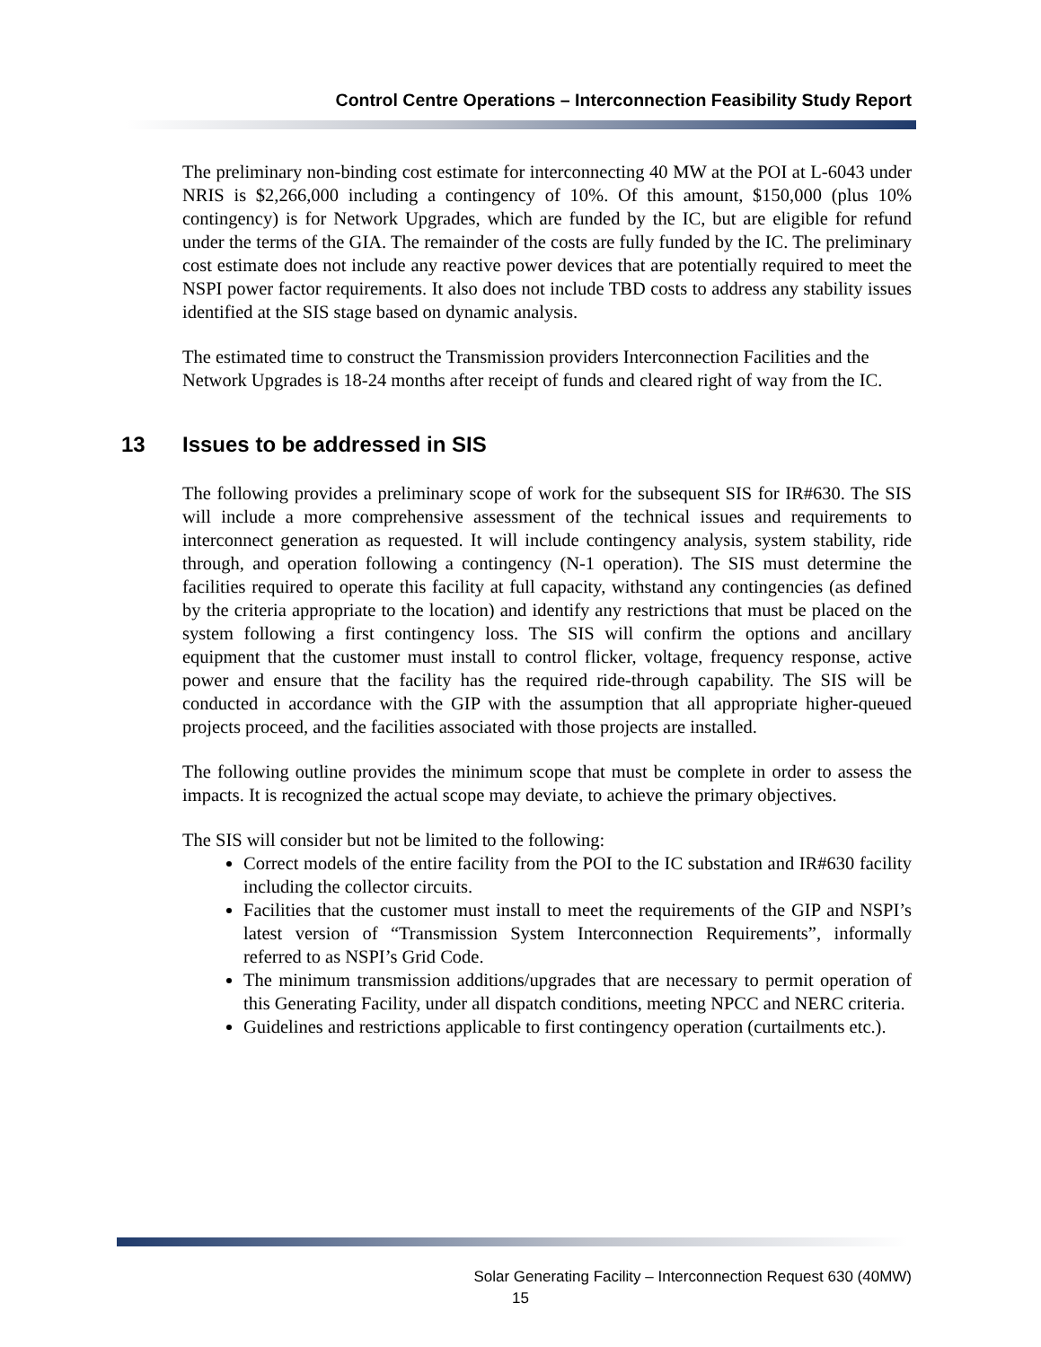Control Centre Operations – Interconnection Feasibility Study Report
The preliminary non-binding cost estimate for interconnecting 40 MW at the POI at L-6043 under NRIS is $2,266,000 including a contingency of 10%. Of this amount, $150,000 (plus 10% contingency) is for Network Upgrades, which are funded by the IC, but are eligible for refund under the terms of the GIA. The remainder of the costs are fully funded by the IC. The preliminary cost estimate does not include any reactive power devices that are potentially required to meet the NSPI power factor requirements. It also does not include TBD costs to address any stability issues identified at the SIS stage based on dynamic analysis.
The estimated time to construct the Transmission providers Interconnection Facilities and the Network Upgrades is 18-24 months after receipt of funds and cleared right of way from the IC.
13 Issues to be addressed in SIS
The following provides a preliminary scope of work for the subsequent SIS for IR#630. The SIS will include a more comprehensive assessment of the technical issues and requirements to interconnect generation as requested. It will include contingency analysis, system stability, ride through, and operation following a contingency (N-1 operation). The SIS must determine the facilities required to operate this facility at full capacity, withstand any contingencies (as defined by the criteria appropriate to the location) and identify any restrictions that must be placed on the system following a first contingency loss. The SIS will confirm the options and ancillary equipment that the customer must install to control flicker, voltage, frequency response, active power and ensure that the facility has the required ride-through capability. The SIS will be conducted in accordance with the GIP with the assumption that all appropriate higher-queued projects proceed, and the facilities associated with those projects are installed.
The following outline provides the minimum scope that must be complete in order to assess the impacts. It is recognized the actual scope may deviate, to achieve the primary objectives.
The SIS will consider but not be limited to the following:
Correct models of the entire facility from the POI to the IC substation and IR#630 facility including the collector circuits.
Facilities that the customer must install to meet the requirements of the GIP and NSPI’s latest version of “Transmission System Interconnection Requirements”, informally referred to as NSPI’s Grid Code.
The minimum transmission additions/upgrades that are necessary to permit operation of this Generating Facility, under all dispatch conditions, meeting NPCC and NERC criteria.
Guidelines and restrictions applicable to first contingency operation (curtailments etc.).
Solar Generating Facility – Interconnection Request 630 (40MW)
15